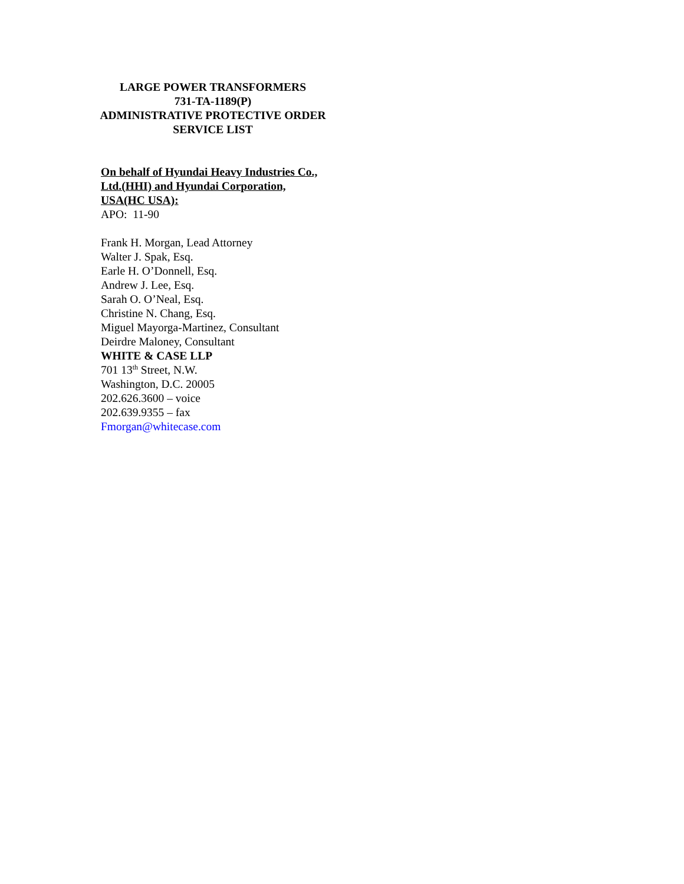LARGE POWER TRANSFORMERS
731-TA-1189(P)
ADMINISTRATIVE PROTECTIVE ORDER
SERVICE LIST
On behalf of Hyundai Heavy Industries Co., Ltd.(HHI) and Hyundai Corporation, USA(HC USA):
APO: 11-90
Frank H. Morgan, Lead Attorney
Walter J. Spak, Esq.
Earle H. O’Donnell, Esq.
Andrew J. Lee, Esq.
Sarah O. O’Neal, Esq.
Christine N. Chang, Esq.
Miguel Mayorga-Martinez, Consultant
Deirdre Maloney, Consultant
WHITE & CASE LLP
701 13<sup>th</sup> Street, N.W.
Washington, D.C. 20005
202.626.3600 – voice
202.639.9355 – fax
Fmorgan@whitecase.com